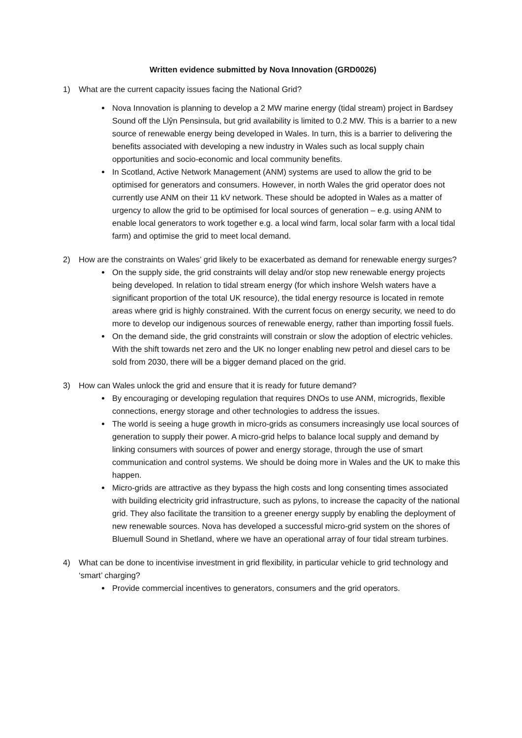Written evidence submitted by Nova Innovation (GRD0026)
1) What are the current capacity issues facing the National Grid?
Nova Innovation is planning to develop a 2 MW marine energy (tidal stream) project in Bardsey Sound off the Llŷn Pensinsula, but grid availability is limited to 0.2 MW. This is a barrier to a new source of renewable energy being developed in Wales. In turn, this is a barrier to delivering the benefits associated with developing a new industry in Wales such as local supply chain opportunities and socio-economic and local community benefits.
In Scotland, Active Network Management (ANM) systems are used to allow the grid to be optimised for generators and consumers. However, in north Wales the grid operator does not currently use ANM on their 11 kV network. These should be adopted in Wales as a matter of urgency to allow the grid to be optimised for local sources of generation – e.g. using ANM to enable local generators to work together e.g. a local wind farm, local solar farm with a local tidal farm) and optimise the grid to meet local demand.
2) How are the constraints on Wales’ grid likely to be exacerbated as demand for renewable energy surges?
On the supply side, the grid constraints will delay and/or stop new renewable energy projects being developed. In relation to tidal stream energy (for which inshore Welsh waters have a significant proportion of the total UK resource), the tidal energy resource is located in remote areas where grid is highly constrained. With the current focus on energy security, we need to do more to develop our indigenous sources of renewable energy, rather than importing fossil fuels.
On the demand side, the grid constraints will constrain or slow the adoption of electric vehicles. With the shift towards net zero and the UK no longer enabling new petrol and diesel cars to be sold from 2030, there will be a bigger demand placed on the grid.
3) How can Wales unlock the grid and ensure that it is ready for future demand?
By encouraging or developing regulation that requires DNOs to use ANM, microgrids, flexible connections, energy storage and other technologies to address the issues.
The world is seeing a huge growth in micro-grids as consumers increasingly use local sources of generation to supply their power. A micro-grid helps to balance local supply and demand by linking consumers with sources of power and energy storage, through the use of smart communication and control systems. We should be doing more in Wales and the UK to make this happen.
Micro-grids are attractive as they bypass the high costs and long consenting times associated with building electricity grid infrastructure, such as pylons, to increase the capacity of the national grid. They also facilitate the transition to a greener energy supply by enabling the deployment of new renewable sources. Nova has developed a successful micro-grid system on the shores of Bluemull Sound in Shetland, where we have an operational array of four tidal stream turbines.
4) What can be done to incentivise investment in grid flexibility, in particular vehicle to grid technology and ‘smart’ charging?
Provide commercial incentives to generators, consumers and the grid operators.